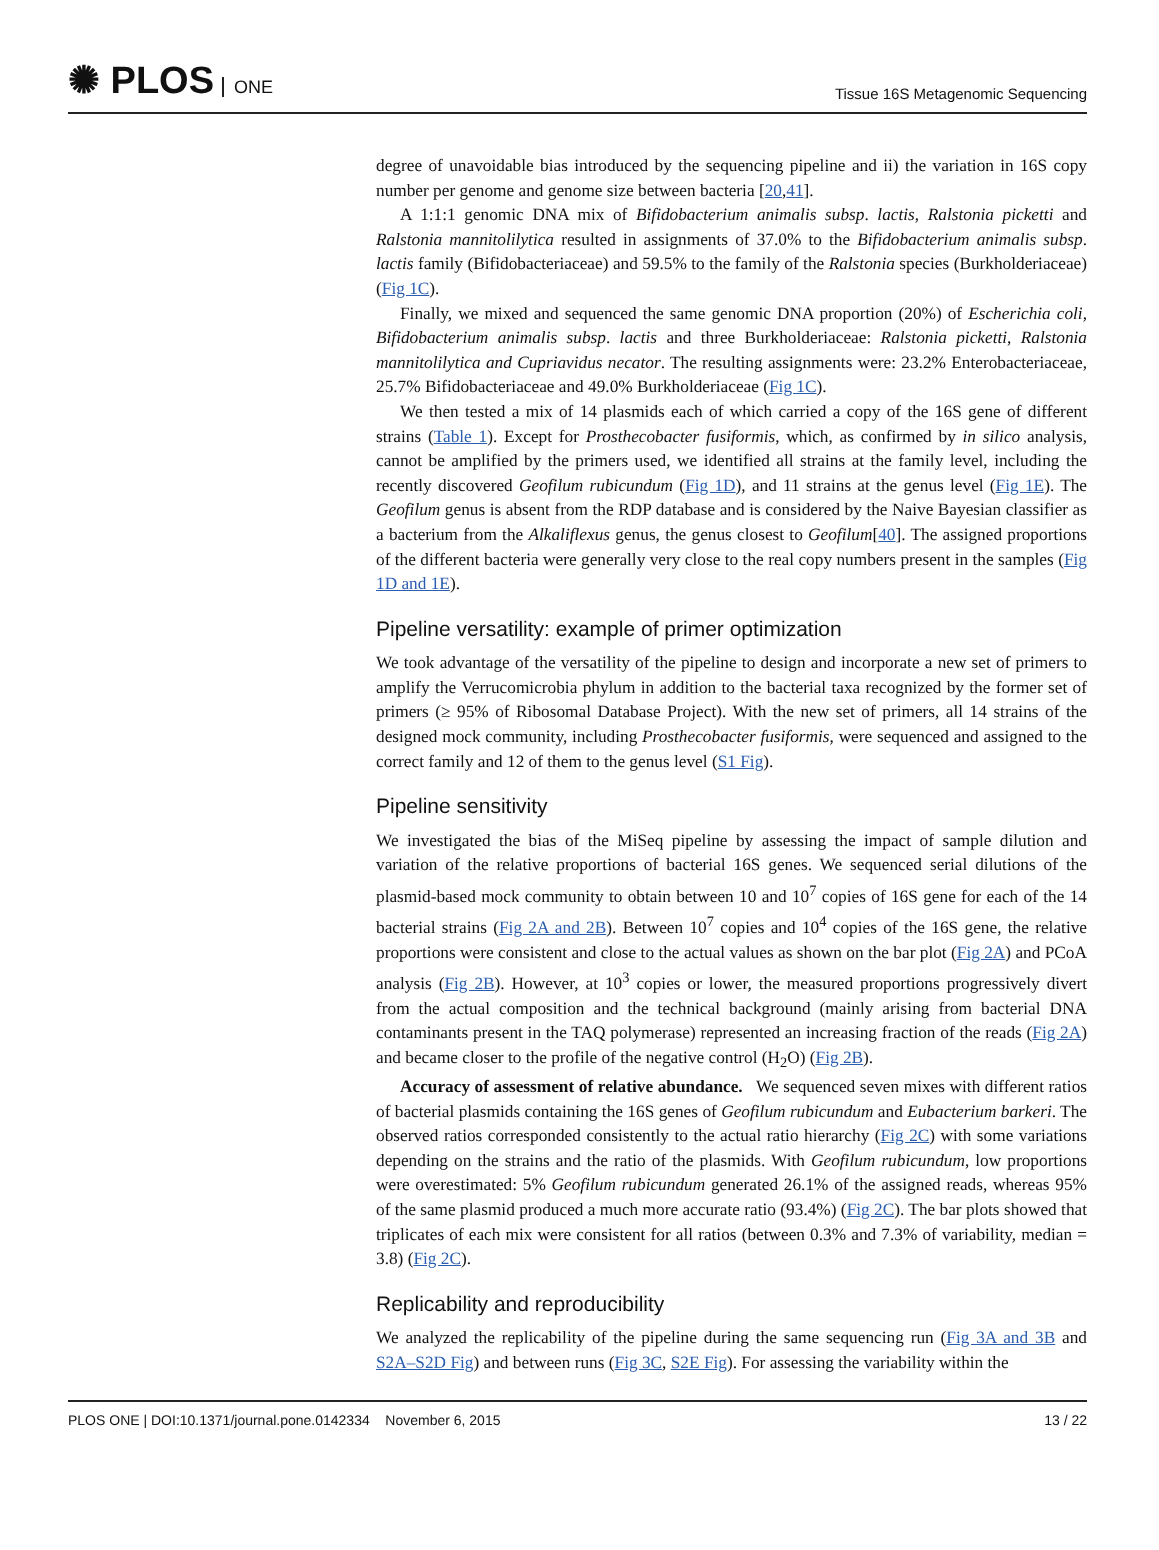✺ PLOS ONE
Tissue 16S Metagenomic Sequencing
degree of unavoidable bias introduced by the sequencing pipeline and ii) the variation in 16S copy number per genome and genome size between bacteria [20,41].
A 1:1:1 genomic DNA mix of Bifidobacterium animalis subsp. lactis, Ralstonia picketti and Ralstonia mannitolilytica resulted in assignments of 37.0% to the Bifidobacterium animalis subsp. lactis family (Bifidobacteriaceae) and 59.5% to the family of the Ralstonia species (Burkholderiaceae) (Fig 1C).
Finally, we mixed and sequenced the same genomic DNA proportion (20%) of Escherichia coli, Bifidobacterium animalis subsp. lactis and three Burkholderiaceae: Ralstonia picketti, Ralstonia mannitolilytica and Cupriavidus necator. The resulting assignments were: 23.2% Enterobacteriaceae, 25.7% Bifidobacteriaceae and 49.0% Burkholderiaceae (Fig 1C).
We then tested a mix of 14 plasmids each of which carried a copy of the 16S gene of different strains (Table 1). Except for Prosthecobacter fusiformis, which, as confirmed by in silico analysis, cannot be amplified by the primers used, we identified all strains at the family level, including the recently discovered Geofilum rubicundum (Fig 1D), and 11 strains at the genus level (Fig 1E). The Geofilum genus is absent from the RDP database and is considered by the Naive Bayesian classifier as a bacterium from the Alkaliflexus genus, the genus closest to Geofilum[40]. The assigned proportions of the different bacteria were generally very close to the real copy numbers present in the samples (Fig 1D and 1E).
Pipeline versatility: example of primer optimization
We took advantage of the versatility of the pipeline to design and incorporate a new set of primers to amplify the Verrucomicrobia phylum in addition to the bacterial taxa recognized by the former set of primers (≥ 95% of Ribosomal Database Project). With the new set of primers, all 14 strains of the designed mock community, including Prosthecobacter fusiformis, were sequenced and assigned to the correct family and 12 of them to the genus level (S1 Fig).
Pipeline sensitivity
We investigated the bias of the MiSeq pipeline by assessing the impact of sample dilution and variation of the relative proportions of bacterial 16S genes. We sequenced serial dilutions of the plasmid-based mock community to obtain between 10 and 10<sup>7</sup> copies of 16S gene for each of the 14 bacterial strains (Fig 2A and 2B). Between 10<sup>7</sup> copies and 10<sup>4</sup> copies of the 16S gene, the relative proportions were consistent and close to the actual values as shown on the bar plot (Fig 2A) and PCoA analysis (Fig 2B). However, at 10<sup>3</sup> copies or lower, the measured proportions progressively divert from the actual composition and the technical background (mainly arising from bacterial DNA contaminants present in the TAQ polymerase) represented an increasing fraction of the reads (Fig 2A) and became closer to the profile of the negative control (H<sub>2</sub>O) (Fig 2B).
Accuracy of assessment of relative abundance. We sequenced seven mixes with different ratios of bacterial plasmids containing the 16S genes of Geofilum rubicundum and Eubacterium barkeri. The observed ratios corresponded consistently to the actual ratio hierarchy (Fig 2C) with some variations depending on the strains and the ratio of the plasmids. With Geofilum rubicundum, low proportions were overestimated: 5% Geofilum rubicundum generated 26.1% of the assigned reads, whereas 95% of the same plasmid produced a much more accurate ratio (93.4%) (Fig 2C). The bar plots showed that triplicates of each mix were consistent for all ratios (between 0.3% and 7.3% of variability, median = 3.8) (Fig 2C).
Replicability and reproducibility
We analyzed the replicability of the pipeline during the same sequencing run (Fig 3A and 3B and S2A–S2D Fig) and between runs (Fig 3C, S2E Fig). For assessing the variability within the
PLOS ONE | DOI:10.1371/journal.pone.0142334 November 6, 2015
13 / 22